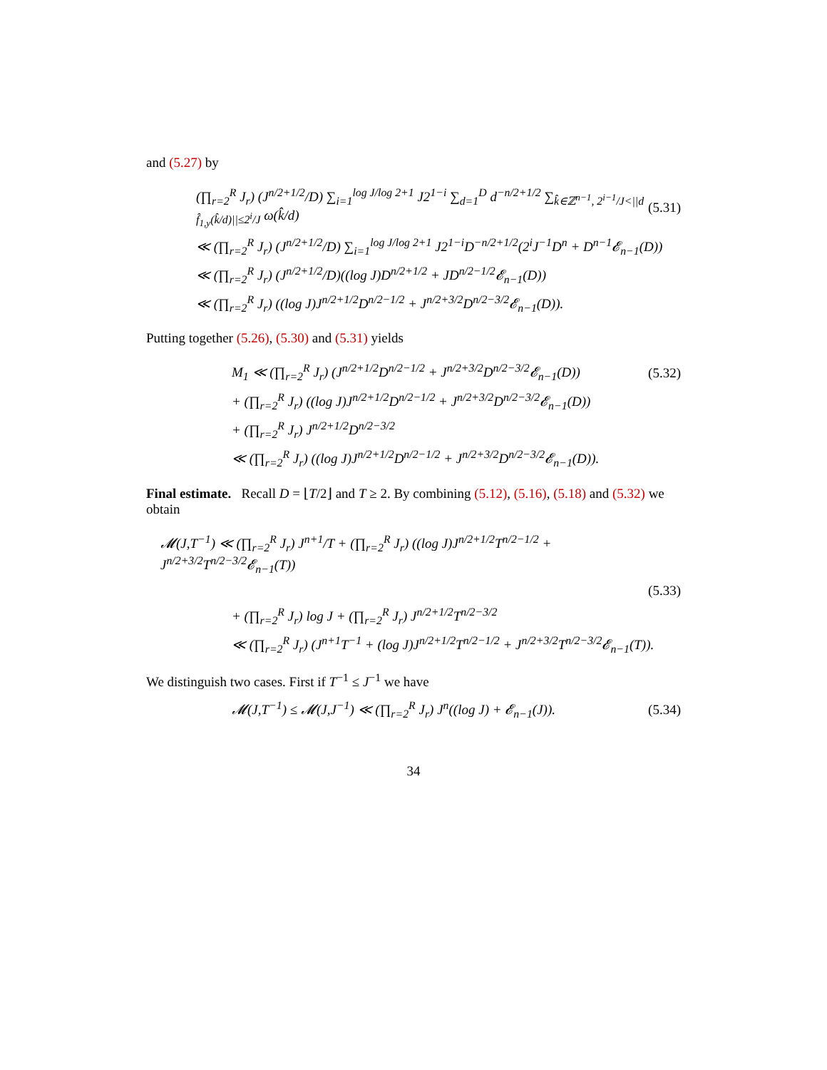and (5.27) by
(∏<sub>r=2</sub><sup>R</sup> J<sub>r</sub>) (J<sup>n/2+1/2</sup>/D) ∑<sub>i=1</sub><sup>log J/log 2+1</sup> J2<sup>1−i</sup> ∑<sub>d=1</sub><sup>D</sup> d<sup>−n/2+1/2</sup> ∑<sub>k̂∈ℤ<sup>n−1</sup>, 2<sup>i−1</sup>/J<||d f̂<sub>1,y</sub>(k̂/d)||≤2<sup>i</sup>/J</sub> ω(k̂/d) (5.31)
≪ (∏<sub>r=2</sub><sup>R</sup> J<sub>r</sub>) (J<sup>n/2+1/2</sup>/D) ∑<sub>i=1</sub><sup>log J/log 2+1</sup> J2<sup>1−i</sup>D<sup>−n/2+1/2</sup>(2<sup>i</sup>J<sup>−1</sup>D<sup>n</sup> + D<sup>n−1</sup>𝓔<sub>n−1</sub>(D))
≪ (∏<sub>r=2</sub><sup>R</sup> J<sub>r</sub>) (J<sup>n/2+1/2</sup>/D)((log J)D<sup>n/2+1/2</sup> + JD<sup>n/2−1/2</sup>𝓔<sub>n−1</sub>(D))
≪ (∏<sub>r=2</sub><sup>R</sup> J<sub>r</sub>) ((log J)J<sup>n/2+1/2</sup>D<sup>n/2−1/2</sup> + J<sup>n/2+3/2</sup>D<sup>n/2−3/2</sup>𝓔<sub>n−1</sub>(D)).
Putting together (5.26), (5.30) and (5.31) yields
M<sub>1</sub> ≪ (∏<sub>r=2</sub><sup>R</sup> J<sub>r</sub>) (J<sup>n/2+1/2</sup>D<sup>n/2−1/2</sup> + J<sup>n/2+3/2</sup>D<sup>n/2−3/2</sup>𝓔<sub>n−1</sub>(D)) (5.32)
+ (∏<sub>r=2</sub><sup>R</sup> J<sub>r</sub>) ((log J)J<sup>n/2+1/2</sup>D<sup>n/2−1/2</sup> + J<sup>n/2+3/2</sup>D<sup>n/2−3/2</sup>𝓔<sub>n−1</sub>(D))
+ (∏<sub>r=2</sub><sup>R</sup> J<sub>r</sub>) J<sup>n/2+1/2</sup>D<sup>n/2−3/2</sup>
≪ (∏<sub>r=2</sub><sup>R</sup> J<sub>r</sub>) ((log J)J<sup>n/2+1/2</sup>D<sup>n/2−1/2</sup> + J<sup>n/2+3/2</sup>D<sup>n/2−3/2</sup>𝓔<sub>n−1</sub>(D)).
Final estimate. Recall D = ⌊T/2⌋ and T ≥ 2. By combining (5.12), (5.16), (5.18) and (5.32) we obtain
𝓜(J,T<sup>−1</sup>) ≪ (∏<sub>r=2</sub><sup>R</sup> J<sub>r</sub>) J<sup>n+1</sup>/T + (∏<sub>r=2</sub><sup>R</sup> J<sub>r</sub>) ((log J)J<sup>n/2+1/2</sup>T<sup>n/2−1/2</sup> + J<sup>n/2+3/2</sup>T<sup>n/2−3/2</sup>𝓔<sub>n−1</sub>(T))
(5.33)
+ (∏<sub>r=2</sub><sup>R</sup> J<sub>r</sub>) log J + (∏<sub>r=2</sub><sup>R</sup> J<sub>r</sub>) J<sup>n/2+1/2</sup>T<sup>n/2−3/2</sup>
≪ (∏<sub>r=2</sub><sup>R</sup> J<sub>r</sub>) (J<sup>n+1</sup>T<sup>−1</sup> + (log J)J<sup>n/2+1/2</sup>T<sup>n/2−1/2</sup> + J<sup>n/2+3/2</sup>T<sup>n/2−3/2</sup>𝓔<sub>n−1</sub>(T)).
We distinguish two cases. First if T<sup>−1</sup> ≤ J<sup>−1</sup> we have
𝓜(J,T<sup>−1</sup>) ≤ 𝓜(J,J<sup>−1</sup>) ≪ (∏<sub>r=2</sub><sup>R</sup> J<sub>r</sub>) J<sup>n</sup>((log J) + 𝓔<sub>n−1</sub>(J)). (5.34)
34